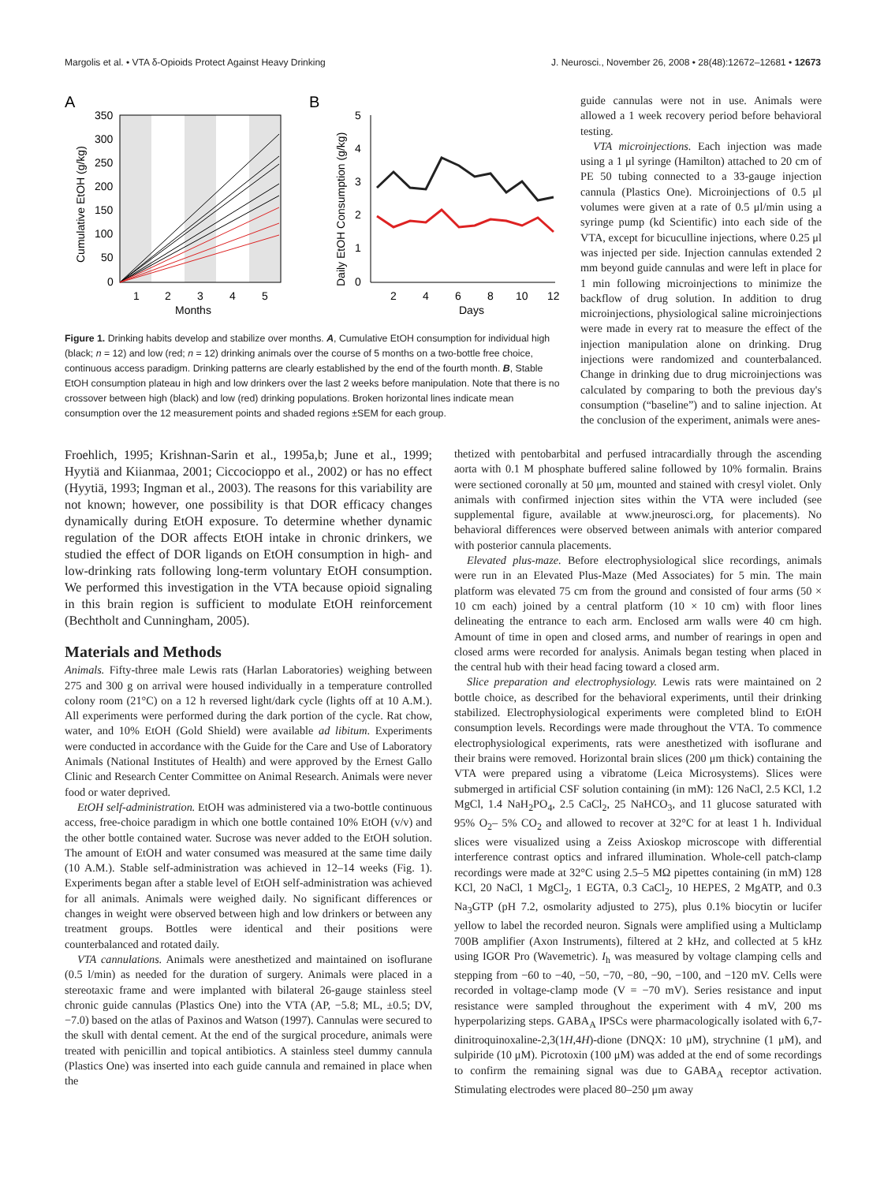Margolis et al. • VTA δ-Opioids Protect Against Heavy Drinking J. Neurosci., November 26, 2008 • 28(48):12672–12681 • 12673
A
B
350
300
250
200
150
100
50
0
1
2
3
4
5
Months
Cumulative EtOH (g/kg)
Daily EtOH Consumption (g/kg)
5
4
3
2
1
0
2
4
6
8
10
12
Days
Figure 1. Drinking habits develop and stabilize over months. A, Cumulative EtOH consumption for individual high (black; n = 12) and low (red; n = 12) drinking animals over the course of 5 months on a two-bottle free choice, continuous access paradigm. Drinking patterns are clearly established by the end of the fourth month. B, Stable EtOH consumption plateau in high and low drinkers over the last 2 weeks before manipulation. Note that there is no crossover between high (black) and low (red) drinking populations. Broken horizontal lines indicate mean consumption over the 12 measurement points and shaded regions ±SEM for each group.
guide cannulas were not in use. Animals were allowed a 1 week recovery period before behavioral testing.
VTA microinjections. Each injection was made using a 1 μl syringe (Hamilton) attached to 20 cm of PE 50 tubing connected to a 33-gauge injection cannula (Plastics One). Microinjections of 0.5 μl volumes were given at a rate of 0.5 μl/min using a syringe pump (kd Scientific) into each side of the VTA, except for bicuculline injections, where 0.25 μl was injected per side. Injection cannulas extended 2 mm beyond guide cannulas and were left in place for 1 min following microinjections to minimize the backflow of drug solution. In addition to drug microinjections, physiological saline microinjections were made in every rat to measure the effect of the injection manipulation alone on drinking. Drug injections were randomized and counterbalanced. Change in drinking due to drug microinjections was calculated by comparing to both the previous day's consumption (“baseline”) and to saline injection. At the conclusion of the experiment, animals were anes-
Froehlich, 1995; Krishnan-Sarin et al., 1995a,b; June et al., 1999; Hyytiä and Kiianmaa, 2001; Ciccocioppo et al., 2002) or has no effect (Hyytiä, 1993; Ingman et al., 2003). The reasons for this variability are not known; however, one possibility is that DOR efficacy changes dynamically during EtOH exposure. To determine whether dynamic regulation of the DOR affects EtOH intake in chronic drinkers, we studied the effect of DOR ligands on EtOH consumption in high- and low-drinking rats following long-term voluntary EtOH consumption. We performed this investigation in the VTA because opioid signaling in this brain region is sufficient to modulate EtOH reinforcement (Bechtholt and Cunningham, 2005).
Materials and Methods
Animals. Fifty-three male Lewis rats (Harlan Laboratories) weighing between 275 and 300 g on arrival were housed individually in a temperature controlled colony room (21°C) on a 12 h reversed light/dark cycle (lights off at 10 A.M.). All experiments were performed during the dark portion of the cycle. Rat chow, water, and 10% EtOH (Gold Shield) were available ad libitum. Experiments were conducted in accordance with the Guide for the Care and Use of Laboratory Animals (National Institutes of Health) and were approved by the Ernest Gallo Clinic and Research Center Committee on Animal Research. Animals were never food or water deprived.
EtOH self-administration. EtOH was administered via a two-bottle continuous access, free-choice paradigm in which one bottle contained 10% EtOH (v/v) and the other bottle contained water. Sucrose was never added to the EtOH solution. The amount of EtOH and water consumed was measured at the same time daily (10 A.M.). Stable self-administration was achieved in 12–14 weeks (Fig. 1). Experiments began after a stable level of EtOH self-administration was achieved for all animals. Animals were weighed daily. No significant differences or changes in weight were observed between high and low drinkers or between any treatment groups. Bottles were identical and their positions were counterbalanced and rotated daily.
VTA cannulations. Animals were anesthetized and maintained on isoflurane (0.5 l/min) as needed for the duration of surgery. Animals were placed in a stereotaxic frame and were implanted with bilateral 26-gauge stainless steel chronic guide cannulas (Plastics One) into the VTA (AP, −5.8; ML, ±0.5; DV, −7.0) based on the atlas of Paxinos and Watson (1997). Cannulas were secured to the skull with dental cement. At the end of the surgical procedure, animals were treated with penicillin and topical antibiotics. A stainless steel dummy cannula (Plastics One) was inserted into each guide cannula and remained in place when the
thetized with pentobarbital and perfused intracardially through the ascending aorta with 0.1 M phosphate buffered saline followed by 10% formalin. Brains were sectioned coronally at 50 μm, mounted and stained with cresyl violet. Only animals with confirmed injection sites within the VTA were included (see supplemental figure, available at www.jneurosci.org, for placements). No behavioral differences were observed between animals with anterior compared with posterior cannula placements.
Elevated plus-maze. Before electrophysiological slice recordings, animals were run in an Elevated Plus-Maze (Med Associates) for 5 min. The main platform was elevated 75 cm from the ground and consisted of four arms (50 × 10 cm each) joined by a central platform (10 × 10 cm) with floor lines delineating the entrance to each arm. Enclosed arm walls were 40 cm high. Amount of time in open and closed arms, and number of rearings in open and closed arms were recorded for analysis. Animals began testing when placed in the central hub with their head facing toward a closed arm.
Slice preparation and electrophysiology. Lewis rats were maintained on 2 bottle choice, as described for the behavioral experiments, until their drinking stabilized. Electrophysiological experiments were completed blind to EtOH consumption levels. Recordings were made throughout the VTA. To commence electrophysiological experiments, rats were anesthetized with isoflurane and their brains were removed. Horizontal brain slices (200 μm thick) containing the VTA were prepared using a vibratome (Leica Microsystems). Slices were submerged in artificial CSF solution containing (in mM): 126 NaCl, 2.5 KCl, 1.2 MgCl, 1.4 NaH<sub>2</sub>PO<sub>4</sub>, 2.5 CaCl<sub>2</sub>, 25 NaHCO<sub>3</sub>, and 11 glucose saturated with 95% O<sub>2</sub>– 5% CO<sub>2</sub> and allowed to recover at 32°C for at least 1 h. Individual slices were visualized using a Zeiss Axioskop microscope with differential interference contrast optics and infrared illumination. Whole-cell patch-clamp recordings were made at 32°C using 2.5–5 MΩ pipettes containing (in mM) 128 KCl, 20 NaCl, 1 MgCl<sub>2</sub>, 1 EGTA, 0.3 CaCl<sub>2</sub>, 10 HEPES, 2 MgATP, and 0.3 Na<sub>3</sub>GTP (pH 7.2, osmolarity adjusted to 275), plus 0.1% biocytin or lucifer yellow to label the recorded neuron. Signals were amplified using a Multiclamp 700B amplifier (Axon Instruments), filtered at 2 kHz, and collected at 5 kHz using IGOR Pro (Wavemetric). I<sub>h</sub> was measured by voltage clamping cells and stepping from −60 to −40, −50, −70, −80, −90, −100, and −120 mV. Cells were recorded in voltage-clamp mode (V = −70 mV). Series resistance and input resistance were sampled throughout the experiment with 4 mV, 200 ms hyperpolarizing steps. GABA<sub>A</sub> IPSCs were pharmacologically isolated with 6,7-dinitroquinoxaline-2,3(1H,4H)-dione (DNQX: 10 μM), strychnine (1 μM), and sulpiride (10 μM). Picrotoxin (100 μM) was added at the end of some recordings to confirm the remaining signal was due to GABA<sub>A</sub> receptor activation. Stimulating electrodes were placed 80–250 μm away